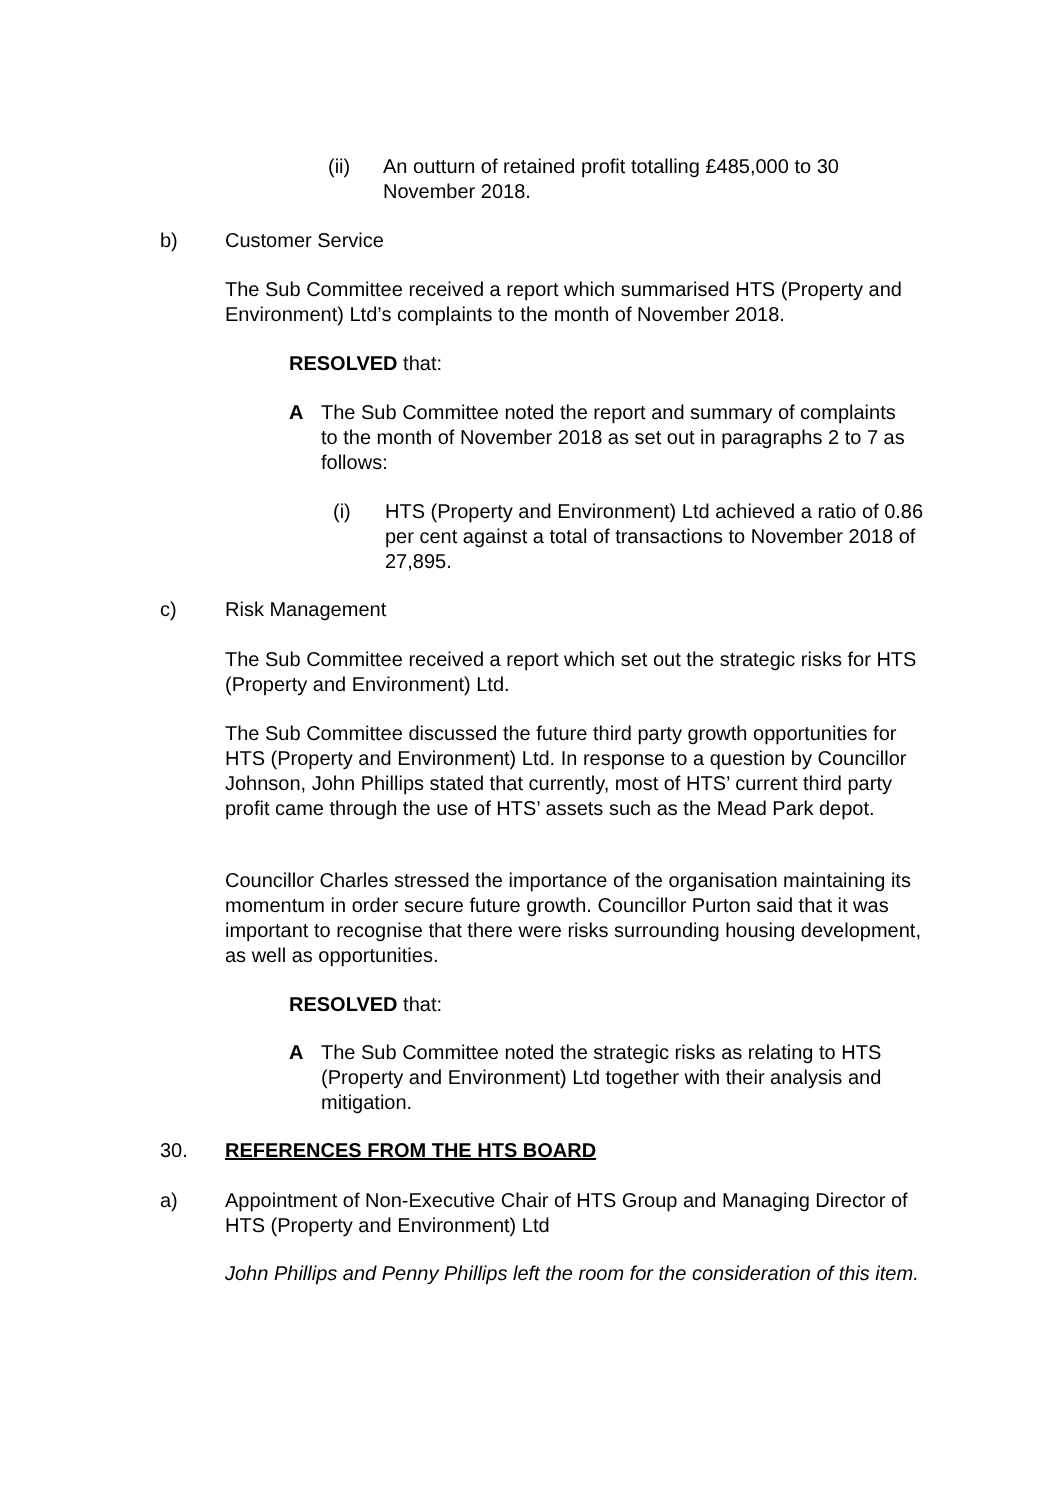(ii) An outturn of retained profit totalling £485,000 to 30
November 2018.
b) Customer Service
The Sub Committee received a report which summarised HTS (Property and Environment) Ltd’s complaints to the month of November 2018.
RESOLVED that:
A The Sub Committee noted the report and summary of complaints to the month of November 2018 as set out in paragraphs 2 to 7 as follows:
(i) HTS (Property and Environment) Ltd achieved a ratio of 0.86 per cent against a total of transactions to November 2018 of 27,895.
c) Risk Management
The Sub Committee received a report which set out the strategic risks for HTS (Property and Environment) Ltd.
The Sub Committee discussed the future third party growth opportunities for HTS (Property and Environment) Ltd. In response to a question by Councillor Johnson, John Phillips stated that currently, most of HTS’ current third party profit came through the use of HTS’ assets such as the Mead Park depot.
Councillor Charles stressed the importance of the organisation maintaining its momentum in order secure future growth. Councillor Purton said that it was important to recognise that there were risks surrounding housing development, as well as opportunities.
RESOLVED that:
A The Sub Committee noted the strategic risks as relating to HTS (Property and Environment) Ltd together with their analysis and mitigation.
30. REFERENCES FROM THE HTS BOARD
a) Appointment of Non-Executive Chair of HTS Group and Managing Director of HTS (Property and Environment) Ltd
John Phillips and Penny Phillips left the room for the consideration of this item.